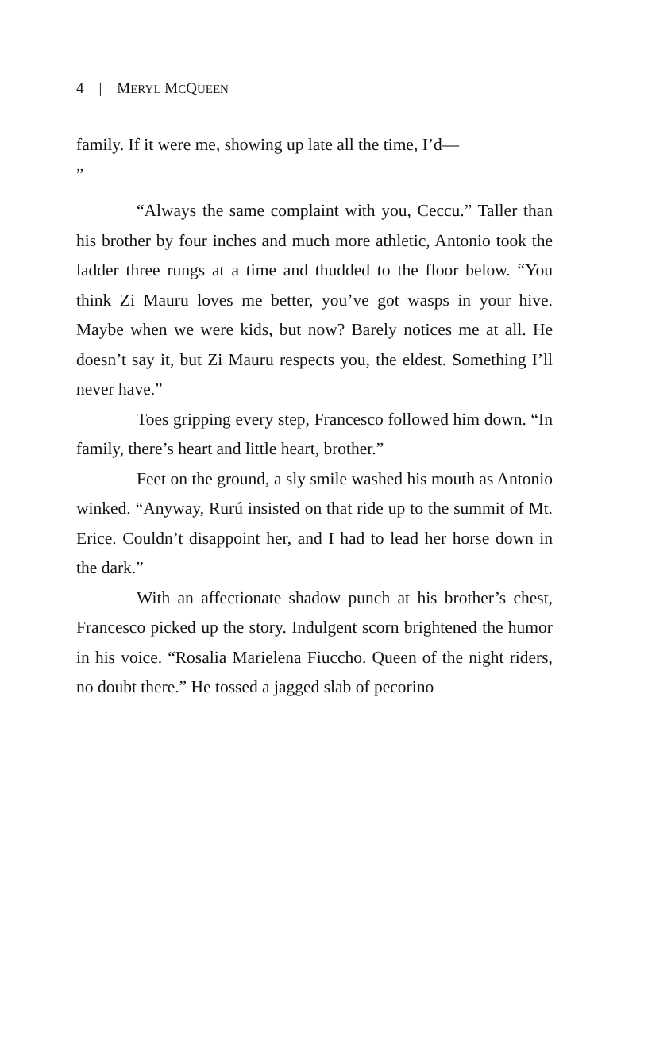4 | MERYL MCQUEEN
family. If it were me, showing up late all the time, I’d—
”
“Always the same complaint with you, Ceccu.” Taller than his brother by four inches and much more athletic, Antonio took the ladder three rungs at a time and thudded to the floor below. “You think Zi Mauru loves me better, you’ve got wasps in your hive. Maybe when we were kids, but now? Barely notices me at all. He doesn’t say it, but Zi Mauru respects you, the eldest. Something I’ll never have.”
Toes gripping every step, Francesco followed him down. “In family, there’s heart and little heart, brother.”
Feet on the ground, a sly smile washed his mouth as Antonio winked. “Anyway, Rurú insisted on that ride up to the summit of Mt. Erice. Couldn’t disappoint her, and I had to lead her horse down in the dark.”
With an affectionate shadow punch at his brother’s chest, Francesco picked up the story. Indulgent scorn brightened the humor in his voice. “Rosalia Marielena Fiuccho. Queen of the night riders, no doubt there.” He tossed a jagged slab of pecorino